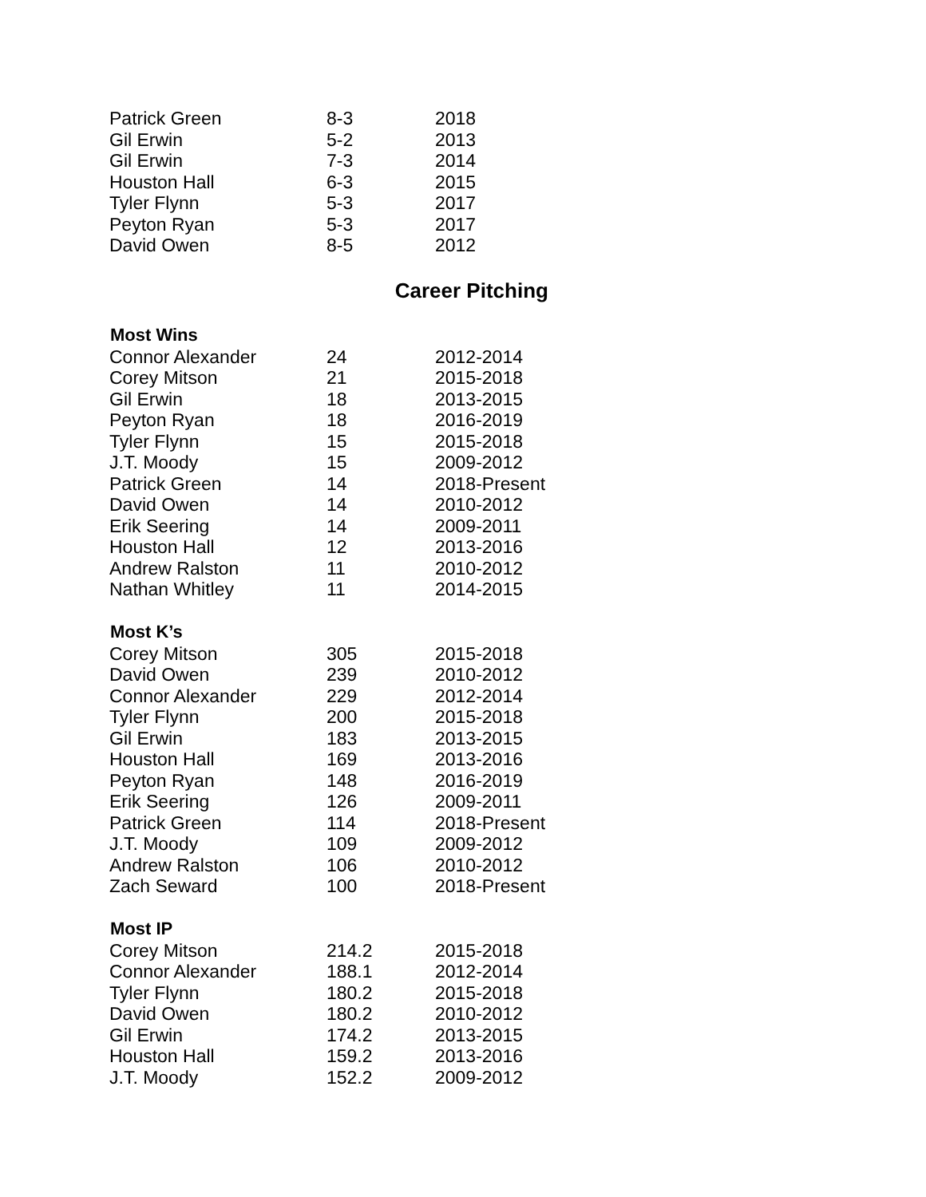| Patrick Green | 8-3 | 2018 |
| Gil Erwin | 5-2 | 2013 |
| Gil Erwin | 7-3 | 2014 |
| Houston Hall | 6-3 | 2015 |
| Tyler Flynn | 5-3 | 2017 |
| Peyton Ryan | 5-3 | 2017 |
| David Owen | 8-5 | 2012 |
Career Pitching
| Most Wins | | |
| --- | --- | --- |
| Connor Alexander | 24 | 2012-2014 |
| Corey Mitson | 21 | 2015-2018 |
| Gil Erwin | 18 | 2013-2015 |
| Peyton Ryan | 18 | 2016-2019 |
| Tyler Flynn | 15 | 2015-2018 |
| J.T. Moody | 15 | 2009-2012 |
| Patrick Green | 14 | 2018-Present |
| David Owen | 14 | 2010-2012 |
| Erik Seering | 14 | 2009-2011 |
| Houston Hall | 12 | 2013-2016 |
| Andrew Ralston | 11 | 2010-2012 |
| Nathan Whitley | 11 | 2014-2015 |
| Most K’s | | |
| Corey Mitson | 305 | 2015-2018 |
| David Owen | 239 | 2010-2012 |
| Connor Alexander | 229 | 2012-2014 |
| Tyler Flynn | 200 | 2015-2018 |
| Gil Erwin | 183 | 2013-2015 |
| Houston Hall | 169 | 2013-2016 |
| Peyton Ryan | 148 | 2016-2019 |
| Erik Seering | 126 | 2009-2011 |
| Patrick Green | 114 | 2018-Present |
| J.T. Moody | 109 | 2009-2012 |
| Andrew Ralston | 106 | 2010-2012 |
| Zach Seward | 100 | 2018-Present |
| Most IP | | |
| Corey Mitson | 214.2 | 2015-2018 |
| Connor Alexander | 188.1 | 2012-2014 |
| Tyler Flynn | 180.2 | 2015-2018 |
| David Owen | 180.2 | 2010-2012 |
| Gil Erwin | 174.2 | 2013-2015 |
| Houston Hall | 159.2 | 2013-2016 |
| J.T. Moody | 152.2 | 2009-2012 |